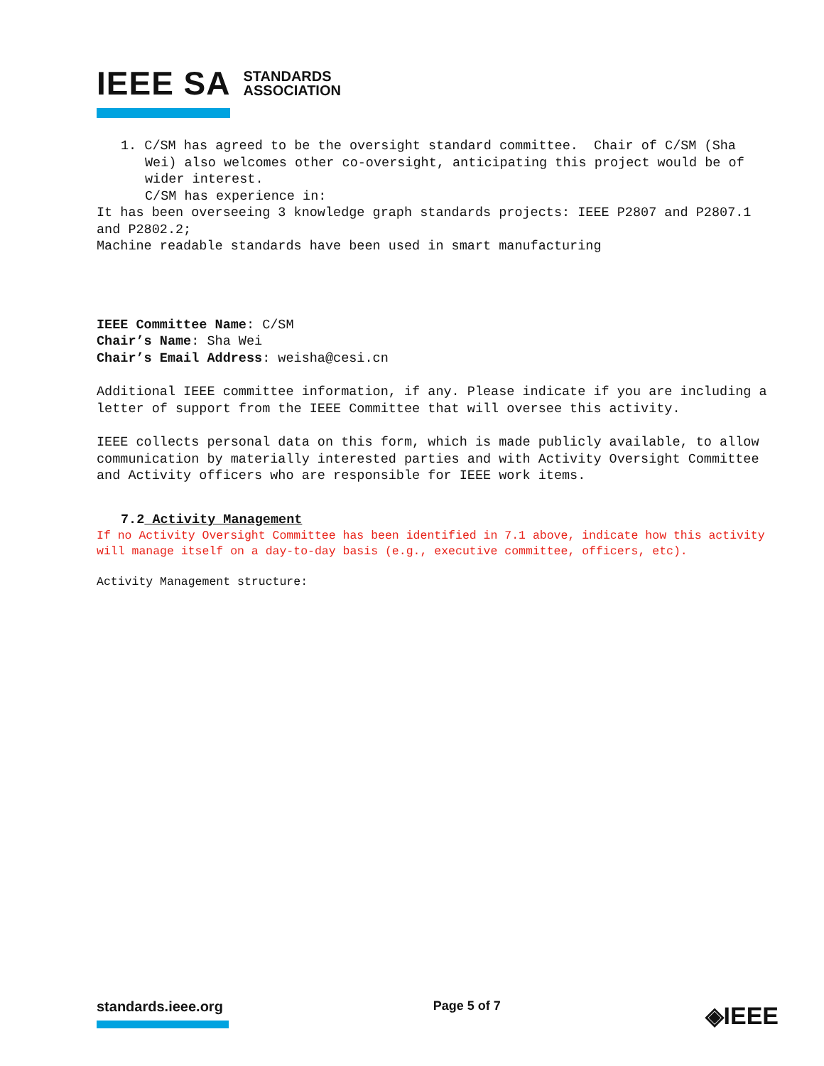IEEE SA STANDARDS
ASSOCIATION
1. C/SM has agreed to be the oversight standard committee. Chair of C/SM (Sha Wei) also welcomes other co-oversight, anticipating this project would be of wider interest.
C/SM has experience in:
It has been overseeing 3 knowledge graph standards projects: IEEE P2807 and P2807.1 and P2802.2;
Machine readable standards have been used in smart manufacturing
IEEE Committee Name: C/SM
Chair’s Name: Sha Wei
Chair’s Email Address: weisha@cesi.cn
Additional IEEE committee information, if any. Please indicate if you are including a letter of support from the IEEE Committee that will oversee this activity.
IEEE collects personal data on this form, which is made publicly available, to allow communication by materially interested parties and with Activity Oversight Committee and Activity officers who are responsible for IEEE work items.
7.2 Activity Management
If no Activity Oversight Committee has been identified in 7.1 above, indicate how this activity will manage itself on a day-to-day basis (e.g., executive committee, officers, etc).
Activity Management structure:
standards.ieee.org Page 5 of 7
◈IEEE